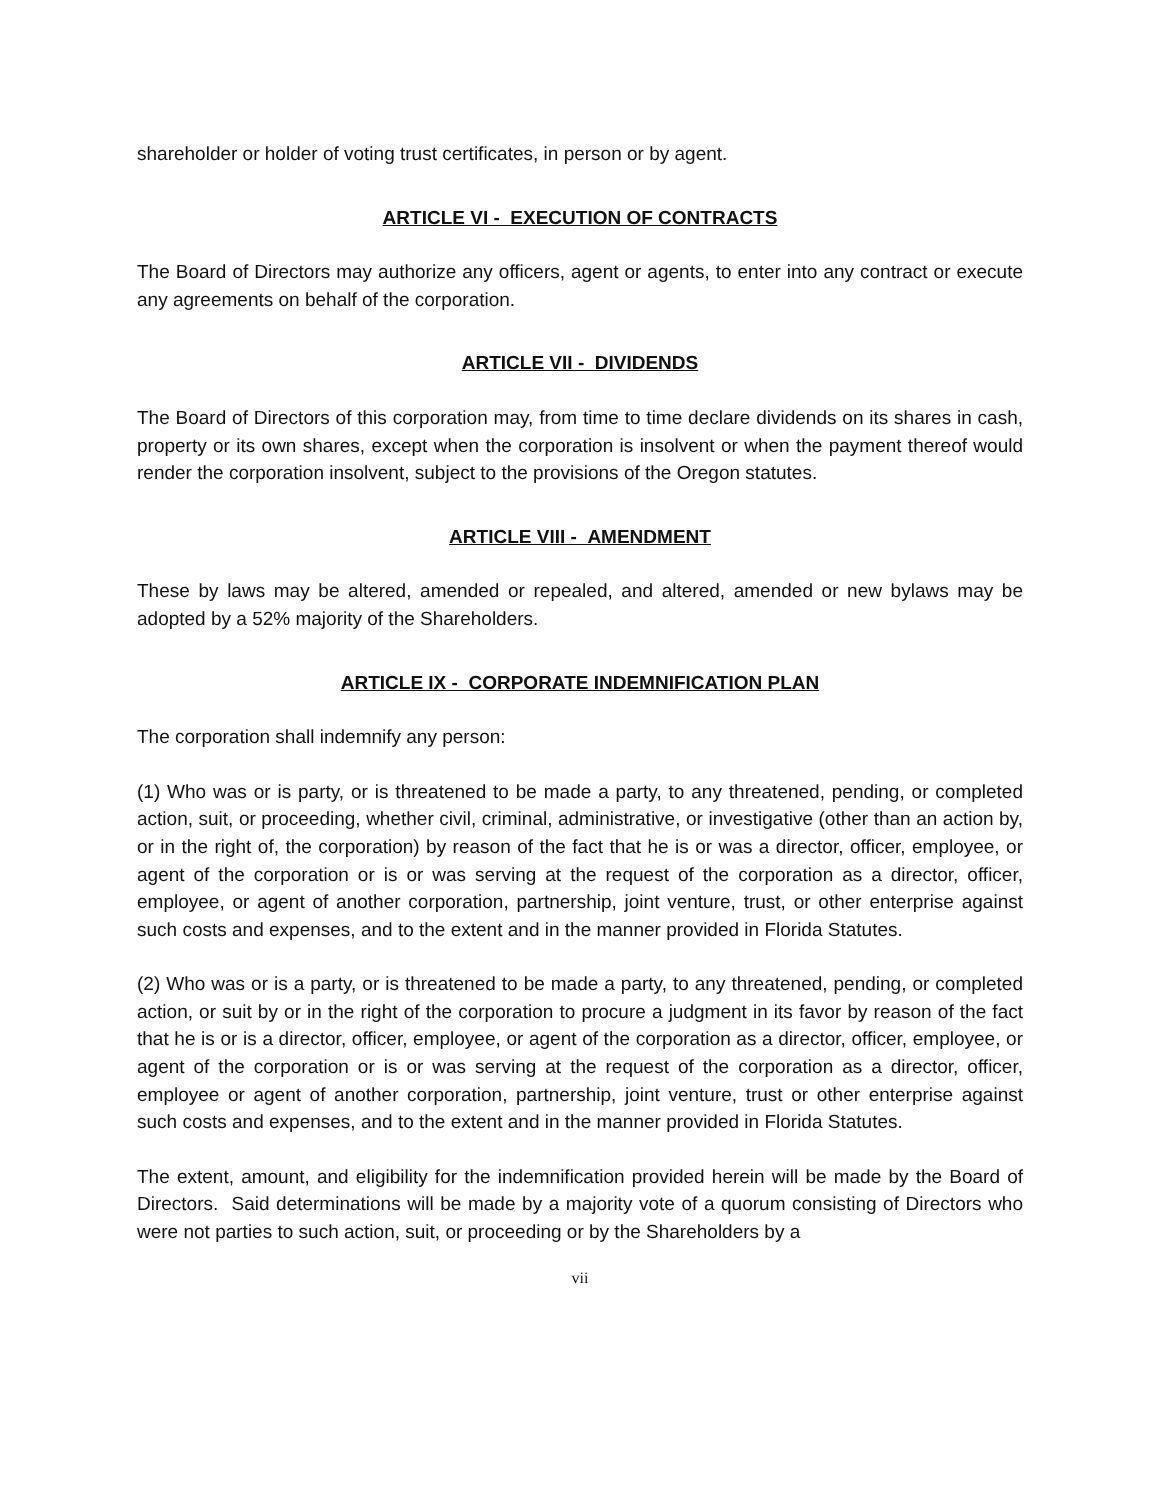shareholder or holder of voting trust certificates, in person or by agent.
ARTICLE VI - EXECUTION OF CONTRACTS
The Board of Directors may authorize any officers, agent or agents, to enter into any contract or execute any agreements on behalf of the corporation.
ARTICLE VII - DIVIDENDS
The Board of Directors of this corporation may, from time to time declare dividends on its shares in cash, property or its own shares, except when the corporation is insolvent or when the payment thereof would render the corporation insolvent, subject to the provisions of the Oregon statutes.
ARTICLE VIII - AMENDMENT
These by laws may be altered, amended or repealed, and altered, amended or new bylaws may be adopted by a 52% majority of the Shareholders.
ARTICLE IX - CORPORATE INDEMNIFICATION PLAN
The corporation shall indemnify any person:
(1) Who was or is party, or is threatened to be made a party, to any threatened, pending, or completed action, suit, or proceeding, whether civil, criminal, administrative, or investigative (other than an action by, or in the right of, the corporation) by reason of the fact that he is or was a director, officer, employee, or agent of the corporation or is or was serving at the request of the corporation as a director, officer, employee, or agent of another corporation, partnership, joint venture, trust, or other enterprise against such costs and expenses, and to the extent and in the manner provided in Florida Statutes.
(2) Who was or is a party, or is threatened to be made a party, to any threatened, pending, or completed action, or suit by or in the right of the corporation to procure a judgment in its favor by reason of the fact that he is or is a director, officer, employee, or agent of the corporation as a director, officer, employee, or agent of the corporation or is or was serving at the request of the corporation as a director, officer, employee or agent of another corporation, partnership, joint venture, trust or other enterprise against such costs and expenses, and to the extent and in the manner provided in Florida Statutes.
The extent, amount, and eligibility for the indemnification provided herein will be made by the Board of Directors. Said determinations will be made by a majority vote of a quorum consisting of Directors who were not parties to such action, suit, or proceeding or by the Shareholders by a
vii